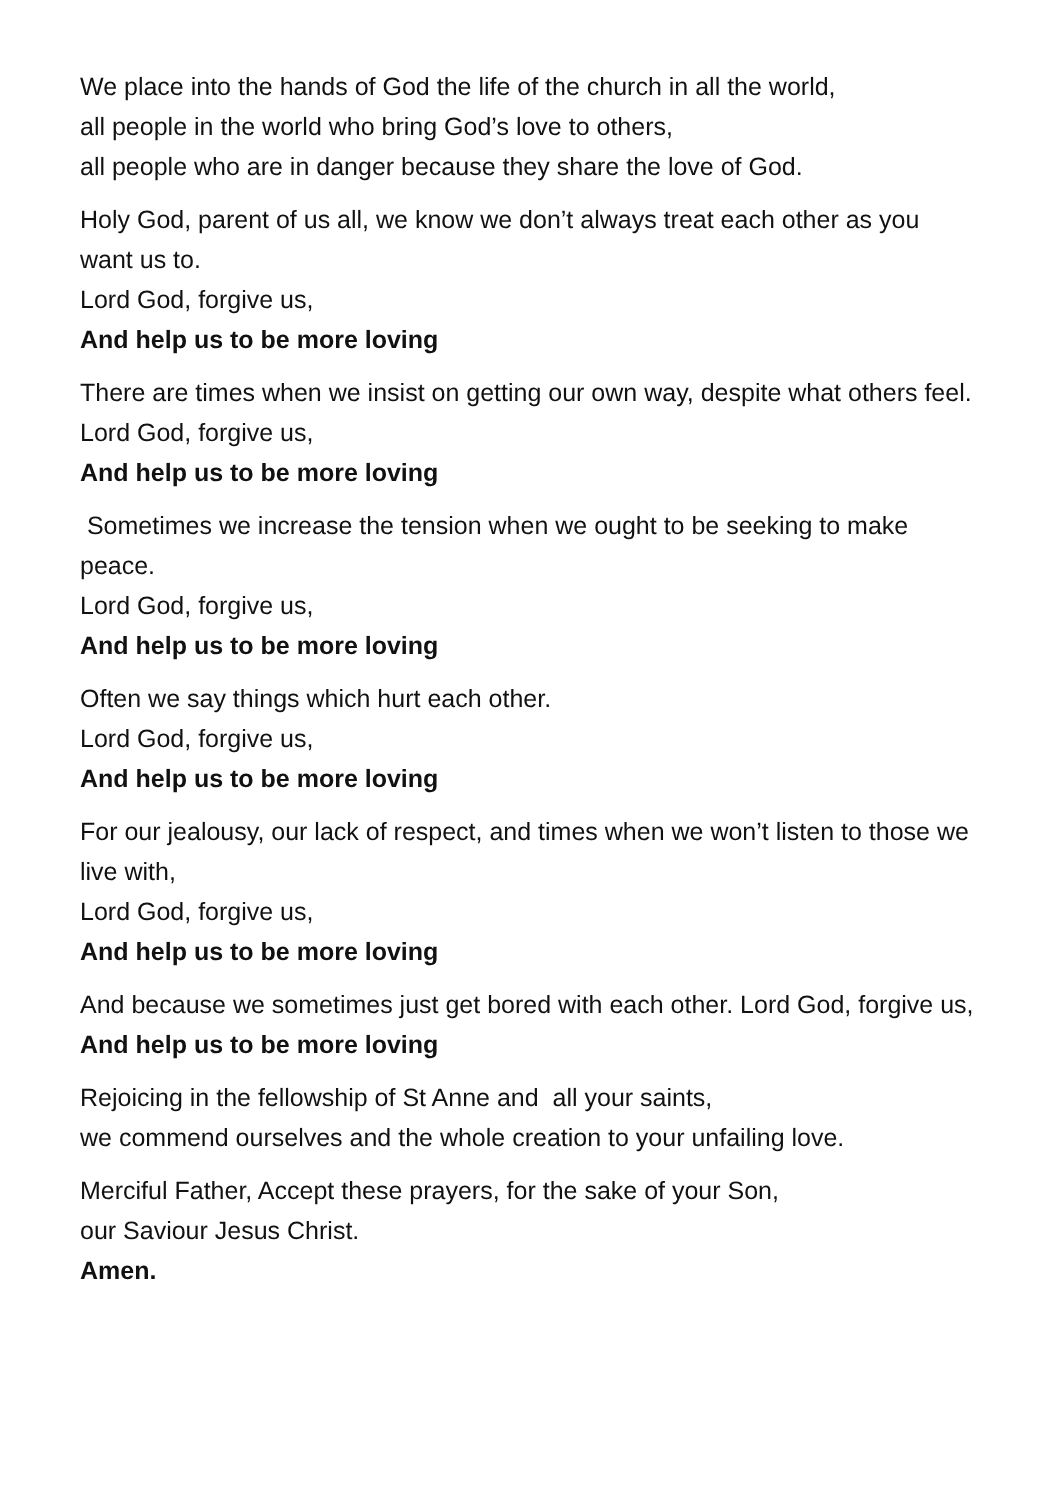We place into the hands of God the life of the church in all the world,
all people in the world who bring God’s love to others,
all people who are in danger because they share the love of God.
Holy God, parent of us all, we know we don’t always treat each other as you want us to.
Lord God, forgive us,
And help us to be more loving
There are times when we insist on getting our own way, despite what others feel.
Lord God, forgive us,
And help us to be more loving
Sometimes we increase the tension when we ought to be seeking to make peace.
Lord God, forgive us,
And help us to be more loving
Often we say things which hurt each other.
Lord God, forgive us,
And help us to be more loving
For our jealousy, our lack of respect, and times when we won’t listen to those we live with,
Lord God, forgive us,
And help us to be more loving
And because we sometimes just get bored with each other. Lord God, forgive us,
And help us to be more loving
Rejoicing in the fellowship of St Anne and all your saints,
we commend ourselves and the whole creation to your unfailing love.
Merciful Father, Accept these prayers, for the sake of your Son,
our Saviour Jesus Christ.
Amen.